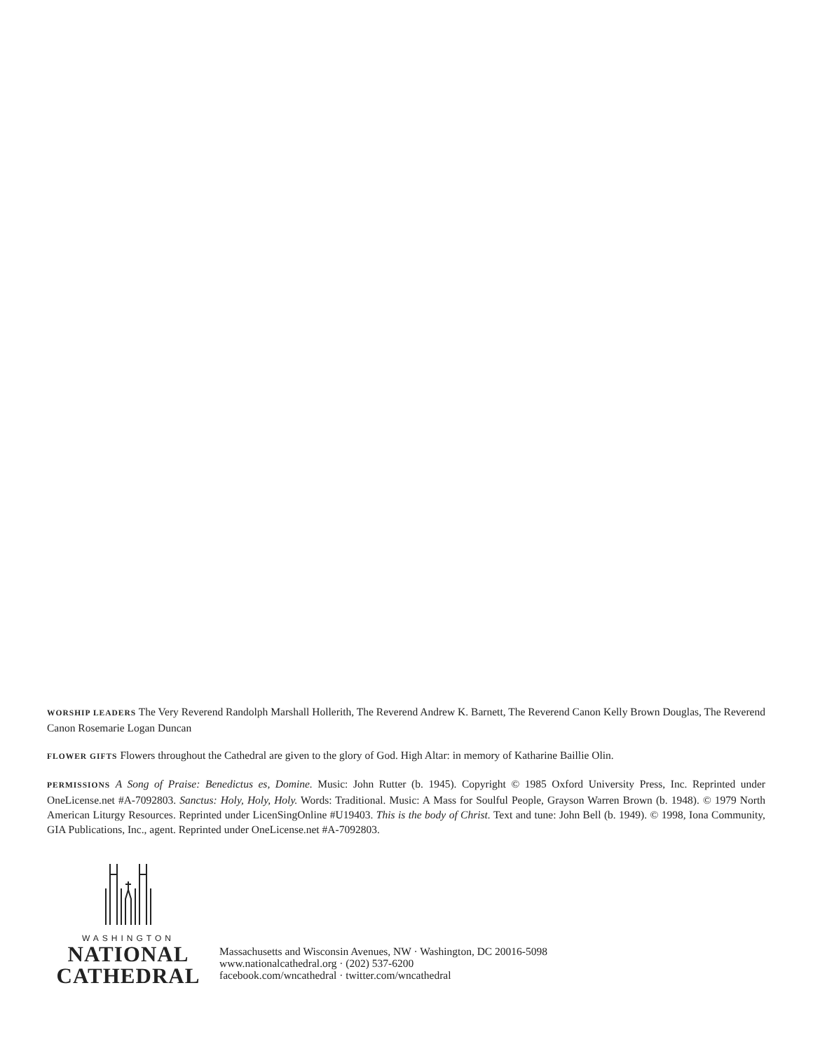WORSHIP LEADERS The Very Reverend Randolph Marshall Hollerith, The Reverend Andrew K. Barnett, The Reverend Canon Kelly Brown Douglas, The Reverend Canon Rosemarie Logan Duncan
FLOWER GIFTS Flowers throughout the Cathedral are given to the glory of God. High Altar: in memory of Katharine Baillie Olin.
PERMISSIONS A Song of Praise: Benedictus es, Domine. Music: John Rutter (b. 1945). Copyright © 1985 Oxford University Press, Inc. Reprinted under OneLicense.net #A-7092803. Sanctus: Holy, Holy, Holy. Words: Traditional. Music: A Mass for Soulful People, Grayson Warren Brown (b. 1948). © 1979 North American Liturgy Resources. Reprinted under LicenSingOnline #U19403. This is the body of Christ. Text and tune: John Bell (b. 1949). © 1998, Iona Community, GIA Publications, Inc., agent. Reprinted under OneLicense.net #A-7092803.
WASHINGTON
NATIONAL
CATHEDRAL
Massachusetts and Wisconsin Avenues, NW · Washington, DC 20016-5098
www.nationalcathedral.org · (202) 537-6200
facebook.com/wncathedral · twitter.com/wncathedral